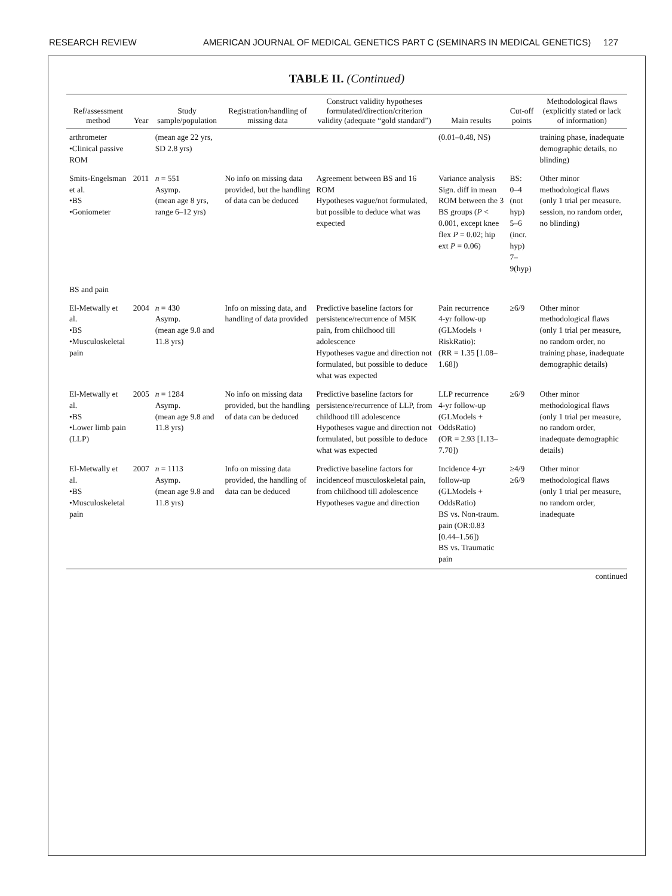RESEARCH REVIEW AMERICAN JOURNAL OF MEDICAL GENETICS PART C (SEMINARS IN MEDICAL GENETICS) 127
TABLE II. (Continued)
| Ref/assessment method | Year | Study sample/population | Registration/handling of missing data | Construct validity hypotheses formulated/direction/criterion validity (adequate “gold standard”) | Main results | Cut-off points | Methodological flaws (explicitly stated or lack of information) |
| --- | --- | --- | --- | --- | --- | --- | --- |
| arthrometer •Clinical passive ROM | | (mean age 22 yrs, SD 2.8 yrs) | | | (0.01–0.48, NS) | | training phase, inadequate demographic details, no blinding) |
| Smits-Engelsman et al. •BS •Goniometer | 2011 | n = 551 Asymp. (mean age 8 yrs, range 6–12 yrs) | No info on missing data provided, but the handling of data can be deduced | Agreement between BS and 16 ROM Hypotheses vague/not formulated, but possible to deduce what was expected | Variance analysis Sign. diff in mean ROM between the 3 BS groups ( P < 0.001, except knee flex P = 0.02; hip ext P = 0.06) | BS: 0–4 (not hyp) 5–6 (incr. hyp) 7–9(hyp) | Other minor methodological flaws (only 1 trial per measure. session, no random order, no blinding) |
| BS and pain | | | | | | | |
| El-Metwally et al. •BS •Musculoskeletal pain | 2004 | n = 430 Asymp. (mean age 9.8 and 11.8 yrs) | Info on missing data, and handling of data provided | Predictive baseline factors for persistence/recurrence of MSK pain, from childhood till adolescence Hypotheses vague and direction not formulated, but possible to deduce what was expected | Pain recurrence 4-yr follow-up (GLModels + RiskRatio): (RR = 1.35 [1.08–1.68]) | ≥6/9 | Other minor methodological flaws (only 1 trial per measure, no random order, no training phase, inadequate demographic details) |
| El-Metwally et al. •BS •Lower limb pain (LLP) | 2005 | n = 1284 Asymp. (mean age 9.8 and 11.8 yrs) | No info on missing data provided, but the handling of data can be deduced | Predictive baseline factors for persistence/recurrence of LLP, from childhood till adolescence Hypotheses vague and direction not formulated, but possible to deduce what was expected | LLP recurrence 4-yr follow-up (GLModels + OddsRatio) (OR = 2.93 [1.13–7.70]) | ≥6/9 | Other minor methodological flaws (only 1 trial per measure, no random order, inadequate demographic details) |
| El-Metwally et al. •BS •Musculoskeletal pain | 2007 | n = 1113 Asymp. (mean age 9.8 and 11.8 yrs) | Info on missing data provided, the handling of data can be deduced | Predictive baseline factors for incidenceof musculoskeletal pain, from childhood till adolescence Hypotheses vague and direction | Incidence 4-yr follow-up (GLModels + OddsRatio) BS vs. Non-traum. pain (OR:0.83 [0.44–1.56]) BS vs. Traumatic pain | ≥4/9 ≥6/9 | Other minor methodological flaws (only 1 trial per measure, no random order, inadequate |
continued